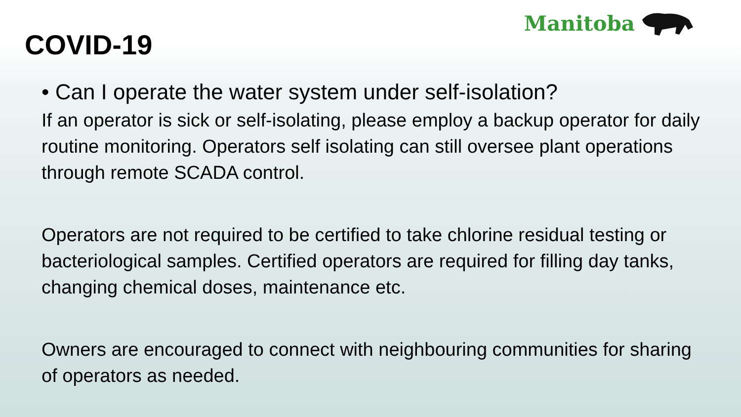COVID-19
Manitoba
• Can I operate the water system under self-isolation?
If an operator is sick or self-isolating, please employ a backup operator for daily routine monitoring. Operators self isolating can still oversee plant operations through remote SCADA control.
Operators are not required to be certified to take chlorine residual testing or bacteriological samples. Certified operators are required for filling day tanks, changing chemical doses, maintenance etc.
Owners are encouraged to connect with neighbouring communities for sharing of operators as needed.